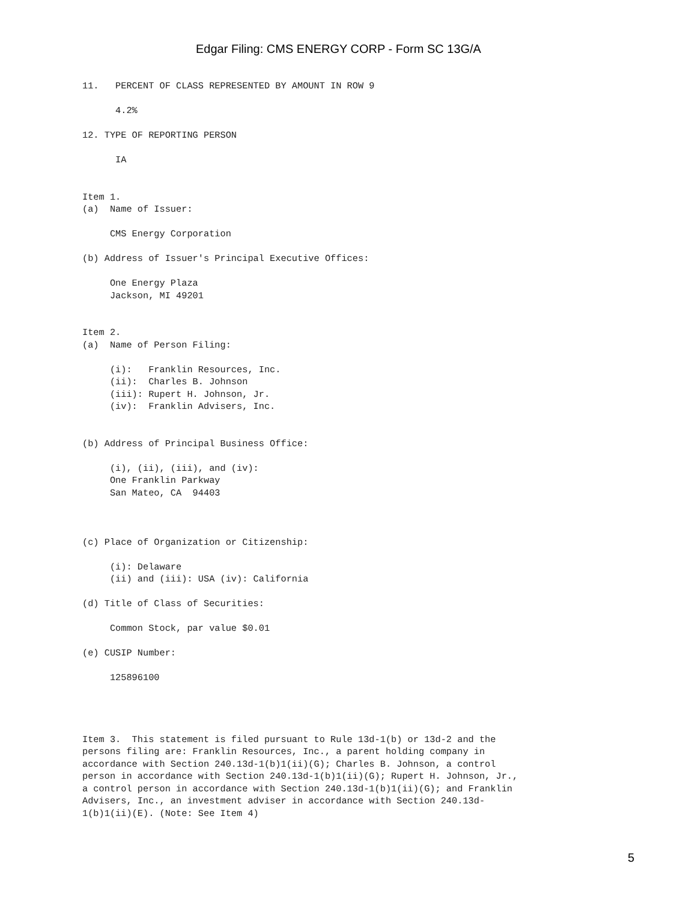Edgar Filing: CMS ENERGY CORP - Form SC 13G/A
11.   PERCENT OF CLASS REPRESENTED BY AMOUNT IN ROW 9

      4.2%

12. TYPE OF REPORTING PERSON

      IA


Item 1.
(a)  Name of Issuer:

     CMS Energy Corporation

(b) Address of Issuer's Principal Executive Offices:

     One Energy Plaza
     Jackson, MI 49201


Item 2.
(a)  Name of Person Filing:

     (i):   Franklin Resources, Inc.
     (ii):  Charles B. Johnson
     (iii): Rupert H. Johnson, Jr.
     (iv):  Franklin Advisers, Inc.


(b) Address of Principal Business Office:

     (i), (ii), (iii), and (iv):
     One Franklin Parkway
     San Mateo, CA  94403



(c) Place of Organization or Citizenship:

     (i): Delaware
     (ii) and (iii): USA (iv): California

(d) Title of Class of Securities:

     Common Stock, par value $0.01

(e) CUSIP Number:

     125896100




Item 3.  This statement is filed pursuant to Rule 13d-1(b) or 13d-2 and the
persons filing are: Franklin Resources, Inc., a parent holding company in
accordance with Section 240.13d-1(b)1(ii)(G); Charles B. Johnson, a control
person in accordance with Section 240.13d-1(b)1(ii)(G); Rupert H. Johnson, Jr.,
a control person in accordance with Section 240.13d-1(b)1(ii)(G); and Franklin
Advisers, Inc., an investment adviser in accordance with Section 240.13d-
1(b)1(ii)(E). (Note: See Item 4)
5